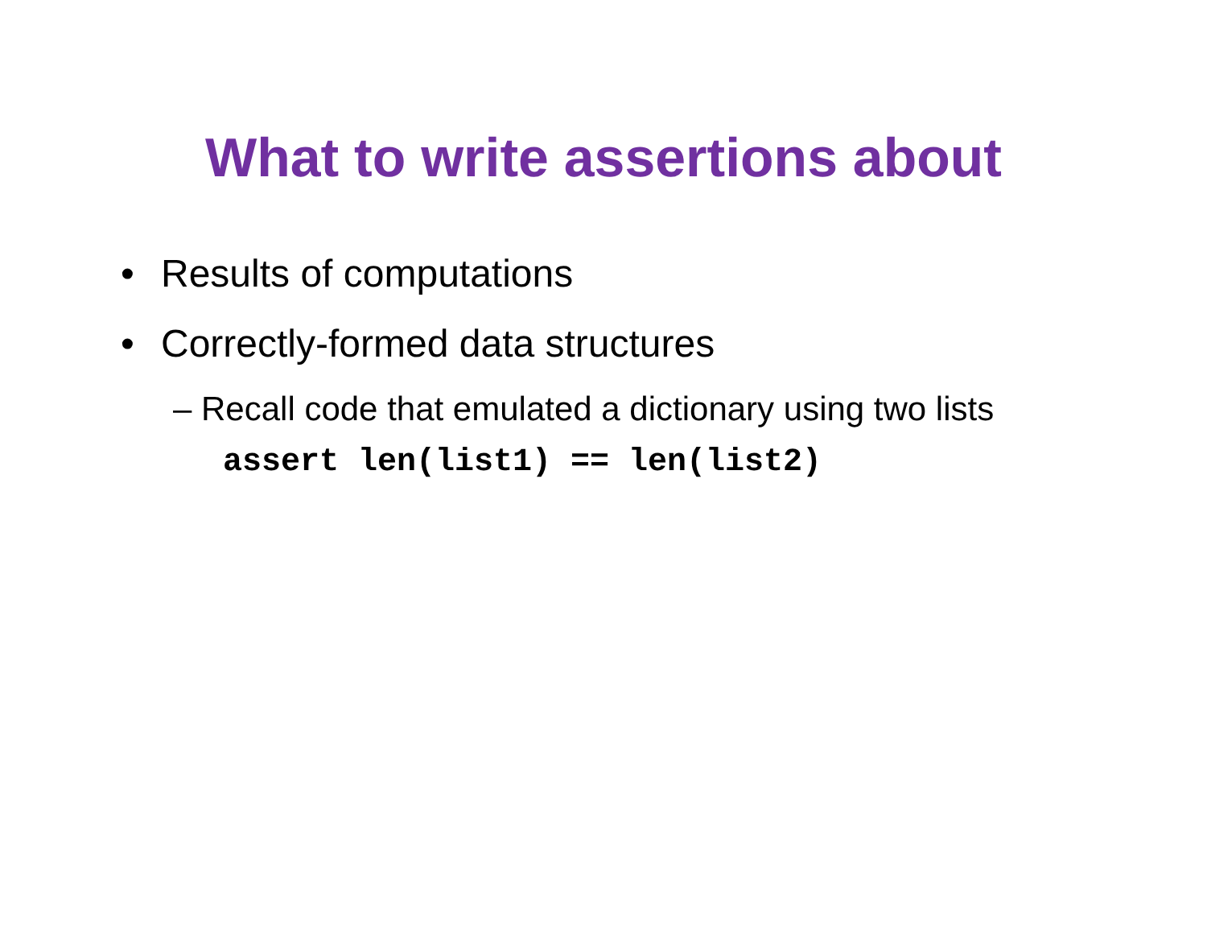What to write assertions about
• Results of computations
• Correctly-formed data structures
– Recall code that emulated a dictionary using two lists
assert len(list1) == len(list2)